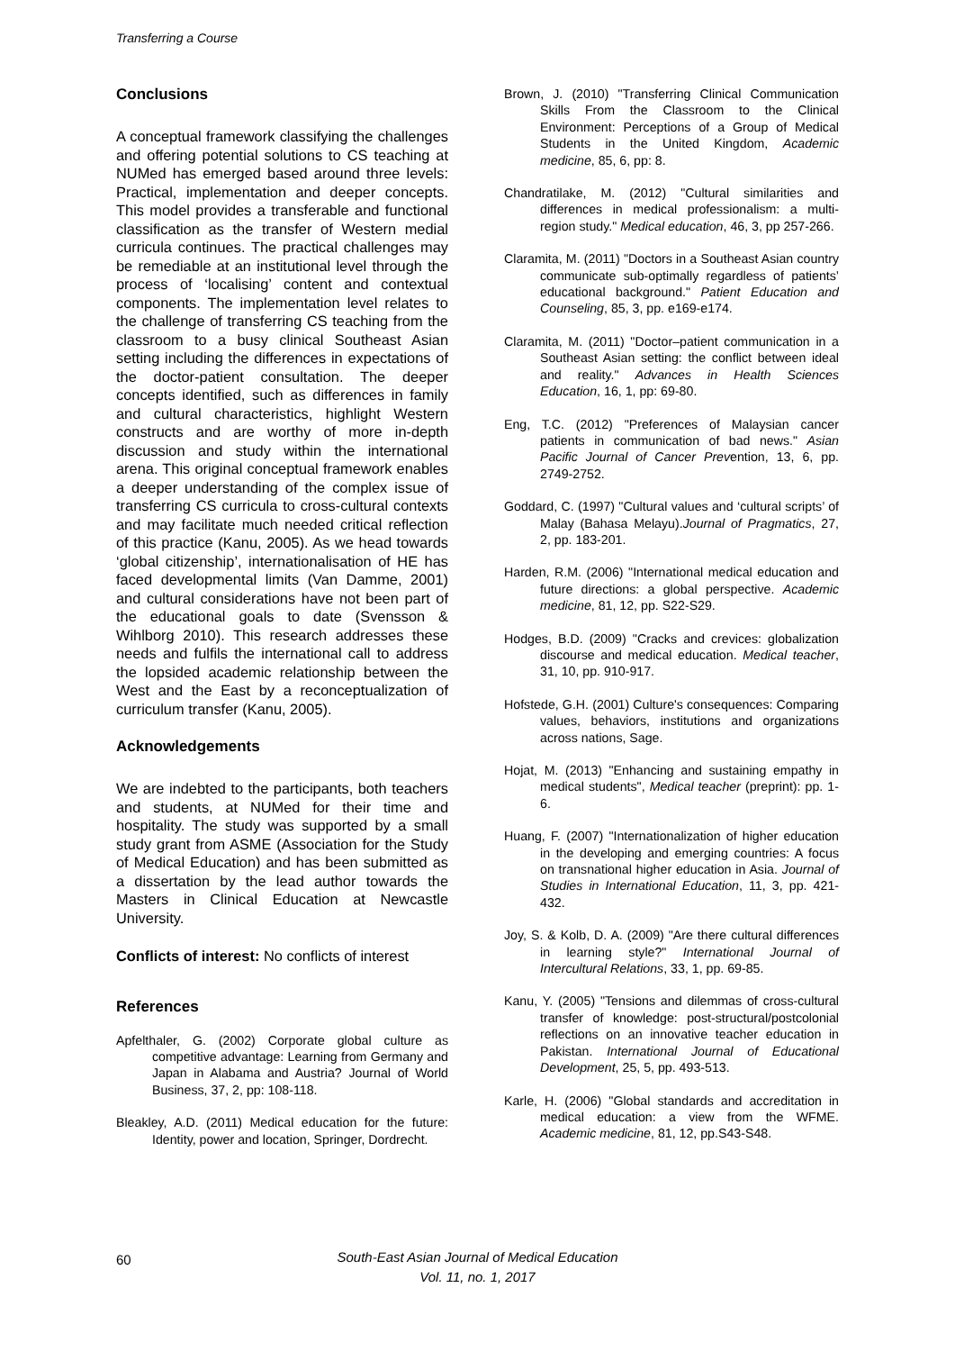Transferring a Course
Conclusions
A conceptual framework classifying the challenges and offering potential solutions to CS teaching at NUMed has emerged based around three levels: Practical, implementation and deeper concepts. This model provides a transferable and functional classification as the transfer of Western medial curricula continues. The practical challenges may be remediable at an institutional level through the process of ‘localising’ content and contextual components. The implementation level relates to the challenge of transferring CS teaching from the classroom to a busy clinical Southeast Asian setting including the differences in expectations of the doctor-patient consultation. The deeper concepts identified, such as differences in family and cultural characteristics, highlight Western constructs and are worthy of more in-depth discussion and study within the international arena. This original conceptual framework enables a deeper understanding of the complex issue of transferring CS curricula to cross-cultural contexts and may facilitate much needed critical reflection of this practice (Kanu, 2005). As we head towards ‘global citizenship’, internationalisation of HE has faced developmental limits (Van Damme, 2001) and cultural considerations have not been part of the educational goals to date (Svensson & Wihlborg 2010). This research addresses these needs and fulfils the international call to address the lopsided academic relationship between the West and the East by a reconceptualization of curriculum transfer (Kanu, 2005).
Acknowledgements
We are indebted to the participants, both teachers and students, at NUMed for their time and hospitality. The study was supported by a small study grant from ASME (Association for the Study of Medical Education) and has been submitted as a dissertation by the lead author towards the Masters in Clinical Education at Newcastle University.
Conflicts of interest: No conflicts of interest
References
Apfelthaler, G. (2002) Corporate global culture as competitive advantage: Learning from Germany and Japan in Alabama and Austria? Journal of World Business, 37, 2, pp: 108-118.
Bleakley, A.D. (2011) Medical education for the future: Identity, power and location, Springer, Dordrecht.
Brown, J. (2010) "Transferring Clinical Communication Skills From the Classroom to the Clinical Environment: Perceptions of a Group of Medical Students in the United Kingdom, Academic medicine, 85, 6, pp: 8.
Chandratilake, M. (2012) "Cultural similarities and differences in medical professionalism: a multi-region study." Medical education, 46, 3, pp 257-266.
Claramita, M. (2011) "Doctors in a Southeast Asian country communicate sub-optimally regardless of patients’ educational background." Patient Education and Counseling, 85, 3, pp. e169-e174.
Claramita, M. (2011) "Doctor–patient communication in a Southeast Asian setting: the conflict between ideal and reality." Advances in Health Sciences Education, 16, 1, pp: 69-80.
Eng, T.C. (2012) "Preferences of Malaysian cancer patients in communication of bad news." Asian Pacific Journal of Cancer Prevention, 13, 6, pp. 2749-2752.
Goddard, C. (1997) "Cultural values and ‘cultural scripts’ of Malay (Bahasa Melayu).Journal of Pragmatics, 27, 2, pp. 183-201.
Harden, R.M. (2006) "International medical education and future directions: a global perspective. Academic medicine, 81, 12, pp. S22-S29.
Hodges, B.D. (2009) "Cracks and crevices: globalization discourse and medical education. Medical teacher, 31, 10, pp. 910-917.
Hofstede, G.H. (2001) Culture's consequences: Comparing values, behaviors, institutions and organizations across nations, Sage.
Hojat, M. (2013) "Enhancing and sustaining empathy in medical students", Medical teacher (preprint): pp. 1-6.
Huang, F. (2007) "Internationalization of higher education in the developing and emerging countries: A focus on transnational higher education in Asia. Journal of Studies in International Education, 11, 3, pp. 421-432.
Joy, S. & Kolb, D. A. (2009) "Are there cultural differences in learning style?" International Journal of Intercultural Relations, 33, 1, pp. 69-85.
Kanu, Y. (2005) "Tensions and dilemmas of cross-cultural transfer of knowledge: post-structural/postcolonial reflections on an innovative teacher education in Pakistan. International Journal of Educational Development, 25, 5, pp. 493-513.
Karle, H. (2006) "Global standards and accreditation in medical education: a view from the WFME. Academic medicine, 81, 12, pp.S43-S48.
60
South-East Asian Journal of Medical Education
Vol. 11, no. 1, 2017